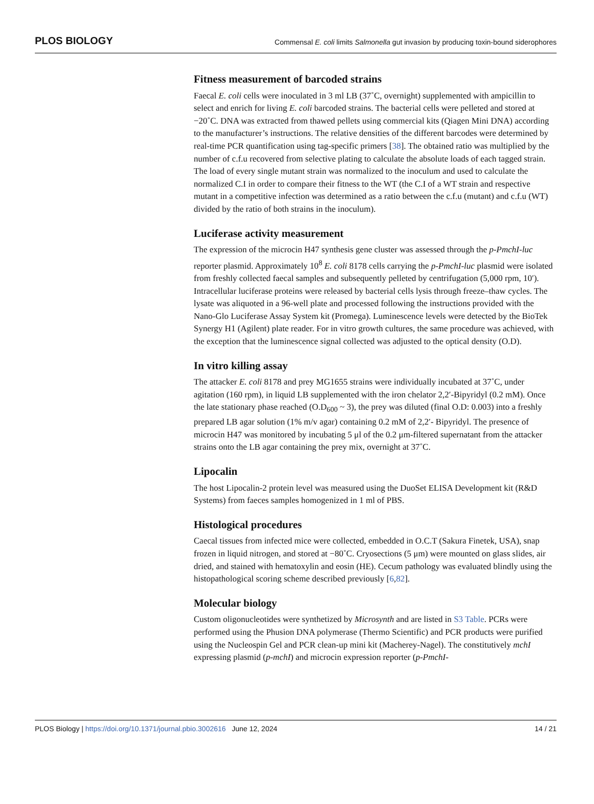PLOS BIOLOGY
Commensal E. coli limits Salmonella gut invasion by producing toxin-bound siderophores
Fitness measurement of barcoded strains
Faecal E. coli cells were inoculated in 3 ml LB (37˚C, overnight) supplemented with ampicillin to select and enrich for living E. coli barcoded strains. The bacterial cells were pelleted and stored at −20˚C. DNA was extracted from thawed pellets using commercial kits (Qiagen Mini DNA) according to the manufacturer’s instructions. The relative densities of the different barcodes were determined by real-time PCR quantification using tag-specific primers [38]. The obtained ratio was multiplied by the number of c.f.u recovered from selective plating to calculate the absolute loads of each tagged strain. The load of every single mutant strain was normalized to the inoculum and used to calculate the normalized C.I in order to compare their fitness to the WT (the C.I of a WT strain and respective mutant in a competitive infection was determined as a ratio between the c.f.u (mutant) and c.f.u (WT) divided by the ratio of both strains in the inoculum).
Luciferase activity measurement
The expression of the microcin H47 synthesis gene cluster was assessed through the p-PmchI-luc reporter plasmid. Approximately 10<sup>8</sup> E. coli 8178 cells carrying the p-PmchI-luc plasmid were isolated from freshly collected faecal samples and subsequently pelleted by centrifugation (5,000 rpm, 10′). Intracellular luciferase proteins were released by bacterial cells lysis through freeze–thaw cycles. The lysate was aliquoted in a 96-well plate and processed following the instructions provided with the Nano-Glo Luciferase Assay System kit (Promega). Luminescence levels were detected by the BioTek Synergy H1 (Agilent) plate reader. For in vitro growth cultures, the same procedure was achieved, with the exception that the luminescence signal collected was adjusted to the optical density (O.D).
In vitro killing assay
The attacker E. coli 8178 and prey MG1655 strains were individually incubated at 37˚C, under agitation (160 rpm), in liquid LB supplemented with the iron chelator 2,2′-Bipyridyl (0.2 mM). Once the late stationary phase reached (O.D<sub>600</sub> ~ 3), the prey was diluted (final O.D: 0.003) into a freshly prepared LB agar solution (1% m/v agar) containing 0.2 mM of 2,2′- Bipyridyl. The presence of microcin H47 was monitored by incubating 5 μl of the 0.2 μm-filtered supernatant from the attacker strains onto the LB agar containing the prey mix, overnight at 37˚C.
Lipocalin
The host Lipocalin-2 protein level was measured using the DuoSet ELISA Development kit (R&D Systems) from faeces samples homogenized in 1 ml of PBS.
Histological procedures
Caecal tissues from infected mice were collected, embedded in O.C.T (Sakura Finetek, USA), snap frozen in liquid nitrogen, and stored at −80˚C. Cryosections (5 μm) were mounted on glass slides, air dried, and stained with hematoxylin and eosin (HE). Cecum pathology was evaluated blindly using the histopathological scoring scheme described previously [6,82].
Molecular biology
Custom oligonucleotides were synthetized by Microsynth and are listed in S3 Table. PCRs were performed using the Phusion DNA polymerase (Thermo Scientific) and PCR products were purified using the Nucleospin Gel and PCR clean-up mini kit (Macherey-Nagel). The constitutively mchI expressing plasmid (p-mchI) and microcin expression reporter (p-PmchI-
PLOS Biology | https://doi.org/10.1371/journal.pbio.3002616 June 12, 2024
14 / 21